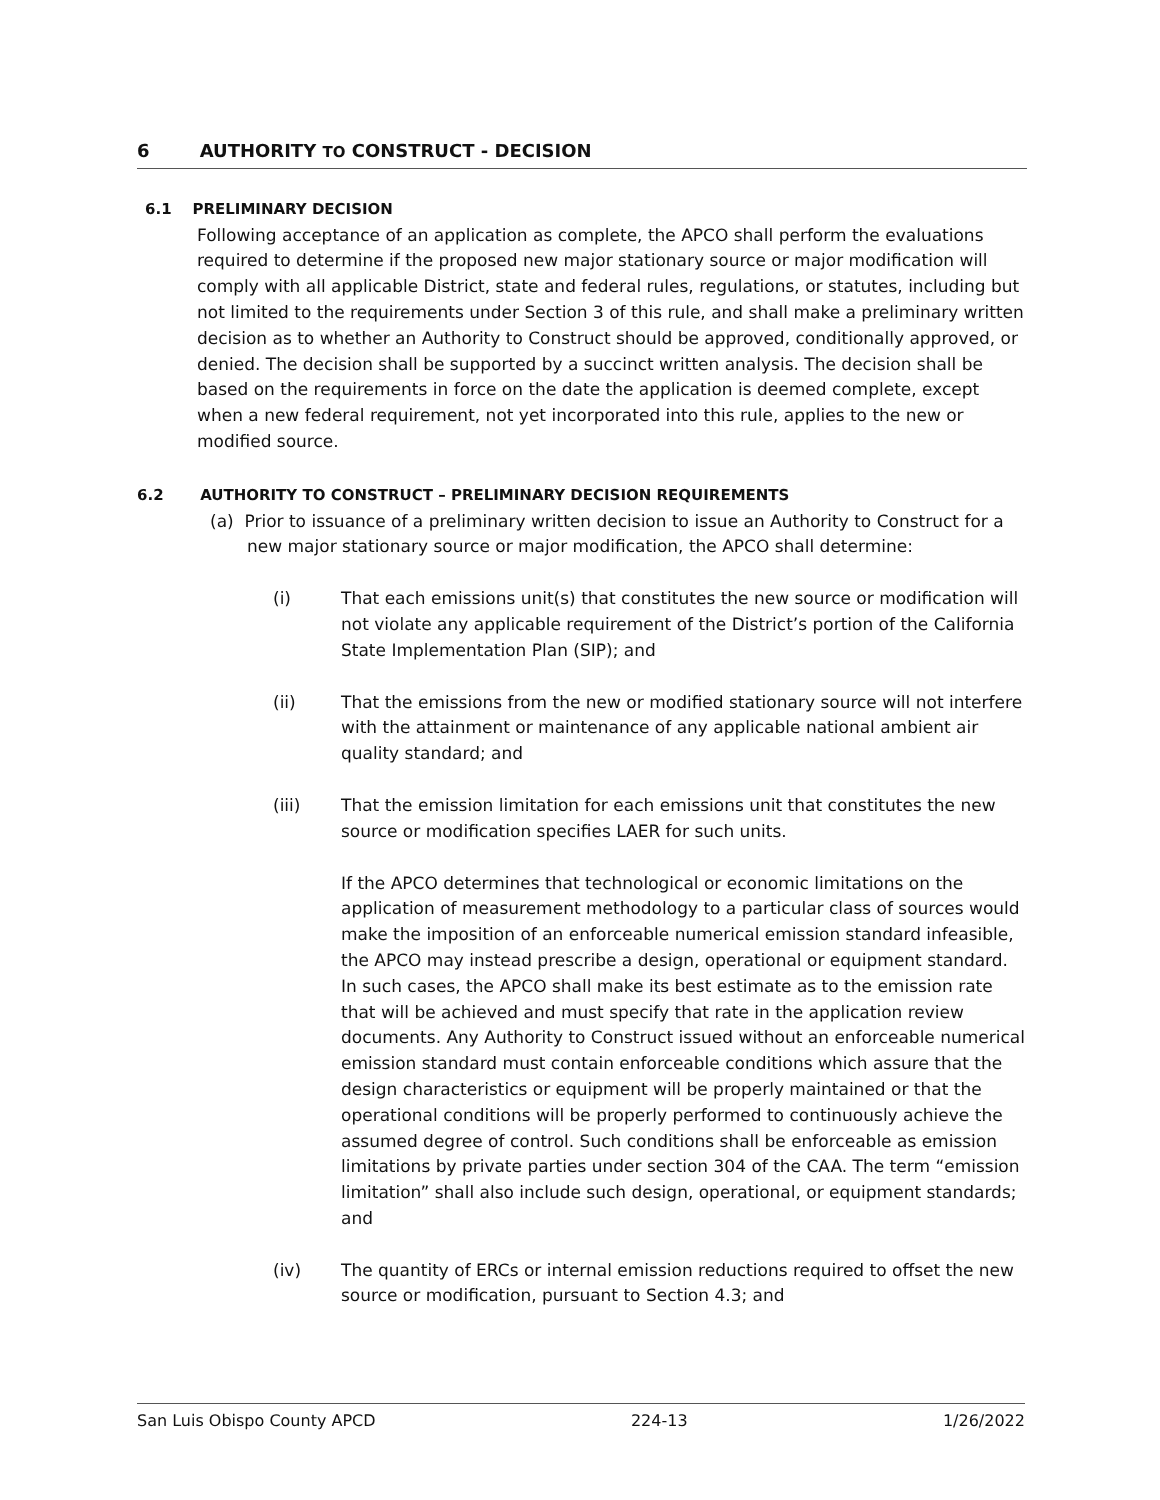6 AUTHORITY TO CONSTRUCT - DECISION
6.1 PRELIMINARY DECISION
Following acceptance of an application as complete, the APCO shall perform the evaluations required to determine if the proposed new major stationary source or major modification will comply with all applicable District, state and federal rules, regulations, or statutes, including but not limited to the requirements under Section 3 of this rule, and shall make a preliminary written decision as to whether an Authority to Construct should be approved, conditionally approved, or denied. The decision shall be supported by a succinct written analysis. The decision shall be based on the requirements in force on the date the application is deemed complete, except when a new federal requirement, not yet incorporated into this rule, applies to the new or modified source.
6.2 AUTHORITY TO CONSTRUCT – PRELIMINARY DECISION REQUIREMENTS
(a) Prior to issuance of a preliminary written decision to issue an Authority to Construct for a new major stationary source or major modification, the APCO shall determine:
(i) That each emissions unit(s) that constitutes the new source or modification will not violate any applicable requirement of the District’s portion of the California State Implementation Plan (SIP); and
(ii) That the emissions from the new or modified stationary source will not interfere with the attainment or maintenance of any applicable national ambient air quality standard; and
(iii) That the emission limitation for each emissions unit that constitutes the new source or modification specifies LAER for such units.
If the APCO determines that technological or economic limitations on the application of measurement methodology to a particular class of sources would make the imposition of an enforceable numerical emission standard infeasible, the APCO may instead prescribe a design, operational or equipment standard. In such cases, the APCO shall make its best estimate as to the emission rate that will be achieved and must specify that rate in the application review documents. Any Authority to Construct issued without an enforceable numerical emission standard must contain enforceable conditions which assure that the design characteristics or equipment will be properly maintained or that the operational conditions will be properly performed to continuously achieve the assumed degree of control. Such conditions shall be enforceable as emission limitations by private parties under section 304 of the CAA. The term “emission limitation” shall also include such design, operational, or equipment standards; and
(iv) The quantity of ERCs or internal emission reductions required to offset the new source or modification, pursuant to Section 4.3; and
San Luis Obispo County APCD 224-13 1/26/2022